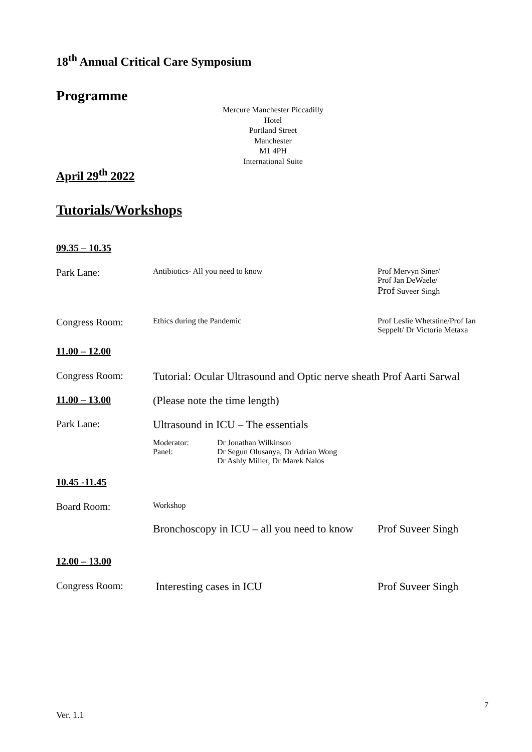18<sup>th</sup> Annual Critical Care Symposium
Programme
Mercure Manchester Piccadilly Hotel
Portland Street
Manchester
M1 4PH
International Suite
April 29<sup>th</sup> 2022
Tutorials/Workshops
09.35 – 10.35
Park Lane:
Antibiotics- All you need to know Prof Mervyn Siner/
Prof Jan DeWaele/
Prof Suveer Singh
Congress Room:
Ethics during the Pandemic Prof Leslie Whetstine/Prof Ian
Seppelt/ Dr Victoria Metaxa
11.00 – 12.00
Congress Room: Tutorial: Ocular Ultrasound and Optic nerve sheath Prof Aarti Sarwal
11.00 – 13.00
(Please note the time length)
Park Lane: Ultrasound in ICU – The essentials
| Moderator: Panel: | Dr Jonathan Wilkinson Dr Segun Olusanya, Dr Adrian Wong Dr Ashly Miller, Dr Marek Nalos |
10.45 -11.45
Board Room:
Workshop
Bronchoscopy in ICU – all you need to know
Prof Suveer Singh
12.00 – 13.00
Congress Room: Interesting cases in ICU Prof Suveer Singh
7
Ver. 1.1